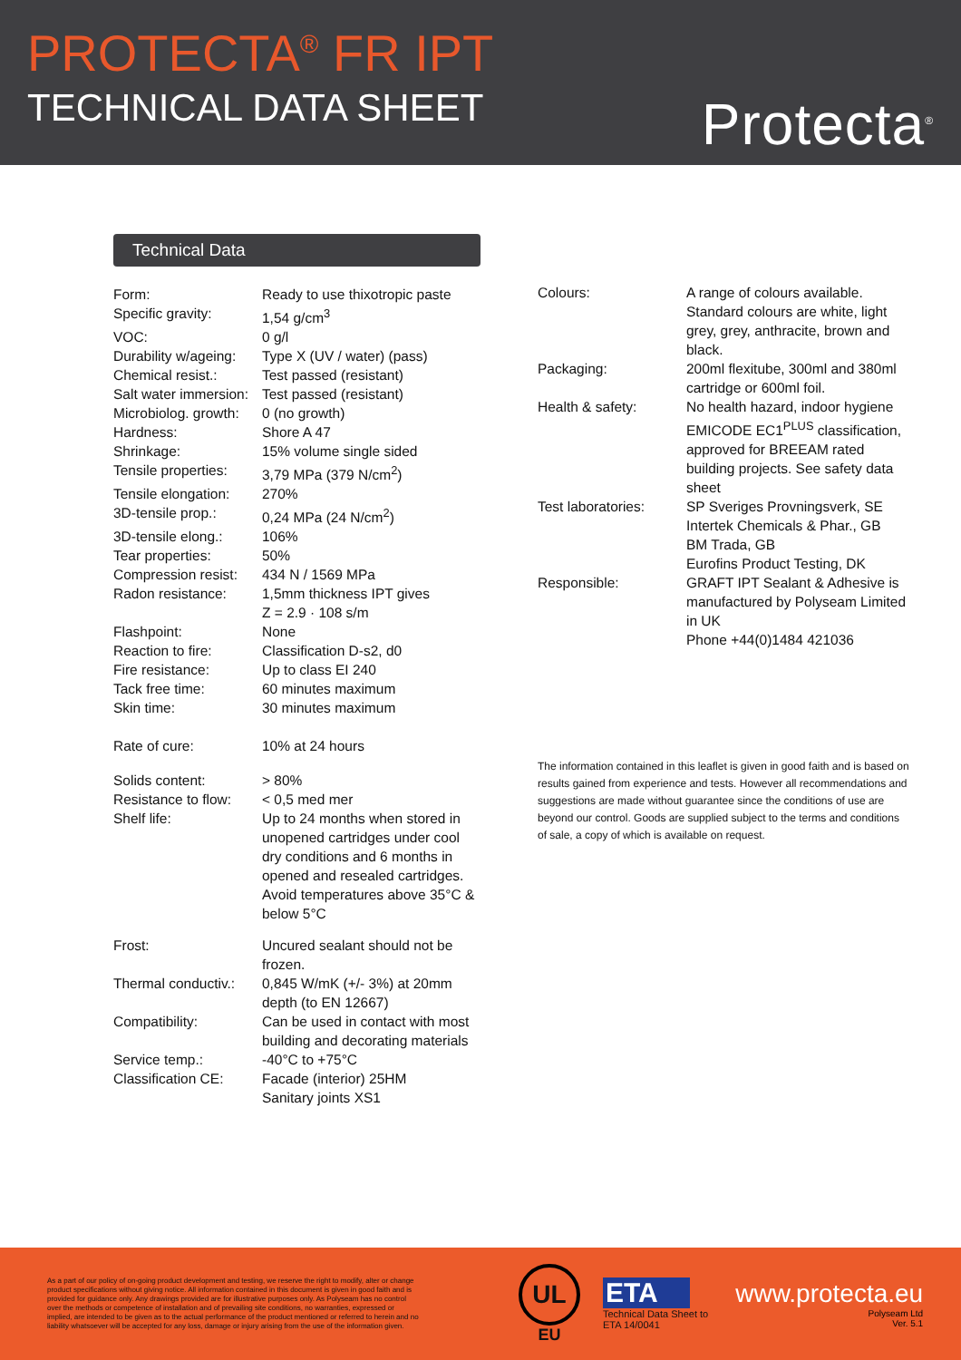PROTECTA<sup>®</sup> FR IPT
TECHNICAL DATA SHEET
Protecta<sup>®</sup>
Technical Data
| Form: | Ready to use thixotropic paste |
| Specific gravity: | 1,54 g/cm<sup>3</sup> |
| VOC: | 0 g/l |
| Durability w/ageing: | Type X (UV / water) (pass) |
| Chemical resist.: | Test passed (resistant) |
| Salt water immersion: | Test passed (resistant) |
| Microbiolog. growth: | 0 (no growth) |
| Hardness: | Shore A 47 |
| Shrinkage: | 15% volume single sided |
| Tensile properties: | 3,79 MPa (379 N/cm<sup>2</sup>) |
| Tensile elongation: | 270% |
| 3D-tensile prop.: | 0,24 MPa (24 N/cm<sup>2</sup>) |
| 3D-tensile elong.: | 106% |
| Tear properties: | 50% |
| Compression resist: | 434 N / 1569 MPa |
| Radon resistance: | 1,5mm thickness IPT gives Z = 2.9 · 108 s/m |
| Flashpoint: | None |
| Reaction to fire: | Classification D-s2, d0 |
| Fire resistance: | Up to class EI 240 |
| Tack free time: | 60 minutes maximum |
| Skin time: | 30 minutes maximum |
| Rate of cure: | 10% at 24 hours |
| Solids content: | > 80% |
| Resistance to flow: | < 0,5 med mer |
| Shelf life: | Up to 24 months when stored in unopened cartridges under cool dry conditions and 6 months in opened and resealed cartridges. Avoid temperatures above 35°C & below 5°C |
| Frost: | Uncured sealant should not be frozen. |
| Thermal conductiv.: | 0,845 W/mK (+/- 3%) at 20mm depth (to EN 12667) |
| Compatibility: | Can be used in contact with most building and decorating materials |
| Service temp.: | -40°C to +75°C |
| Classification CE: | Facade (interior) 25HM Sanitary joints XS1 |
| Colours: | A range of colours available. Standard colours are white, light grey, grey, anthracite, brown and black. |
| Packaging: | 200ml flexitube, 300ml and 380ml cartridge or 600ml foil. |
| Health & safety: | No health hazard, indoor hygiene EMICODE EC1<sup>PLUS</sup> classification, approved for BREEAM rated building projects. See safety data sheet |
| Test laboratories: | SP Sveriges Provningsverk, SE Intertek Chemicals & Phar., GB BM Trada, GB Eurofins Product Testing, DK |
| Responsible: | GRAFT IPT Sealant & Adhesive is manufactured by Polyseam Limited in UK Phone +44(0)1484 421036 |
The information contained in this leaflet is given in good faith and is based on results gained from experience and tests. However all recommendations and suggestions are made without guarantee since the conditions of use are beyond our control. Goods are supplied subject to the terms and conditions of sale, a copy of which is available on request.
As a part of our policy of on-going product development and testing, we reserve the right to modify, alter or change product specifications without giving notice. All information contained in this document is given in good faith and is provided for guidance only. Any drawings provided are for illustrative purposes only. As Polyseam has no control over the methods or competence of installation and of prevailing site conditions, no warranties, expressed or implied, are intended to be given as to the actual performance of the product mentioned or referred to herein and no liability whatsoever will be accepted for any loss, damage or injury arising from the use of the information given.
UL
EU
ETA
Technical Data Sheet to
ETA 14/0041
www.protecta.eu
Polyseam Ltd
Ver. 5.1